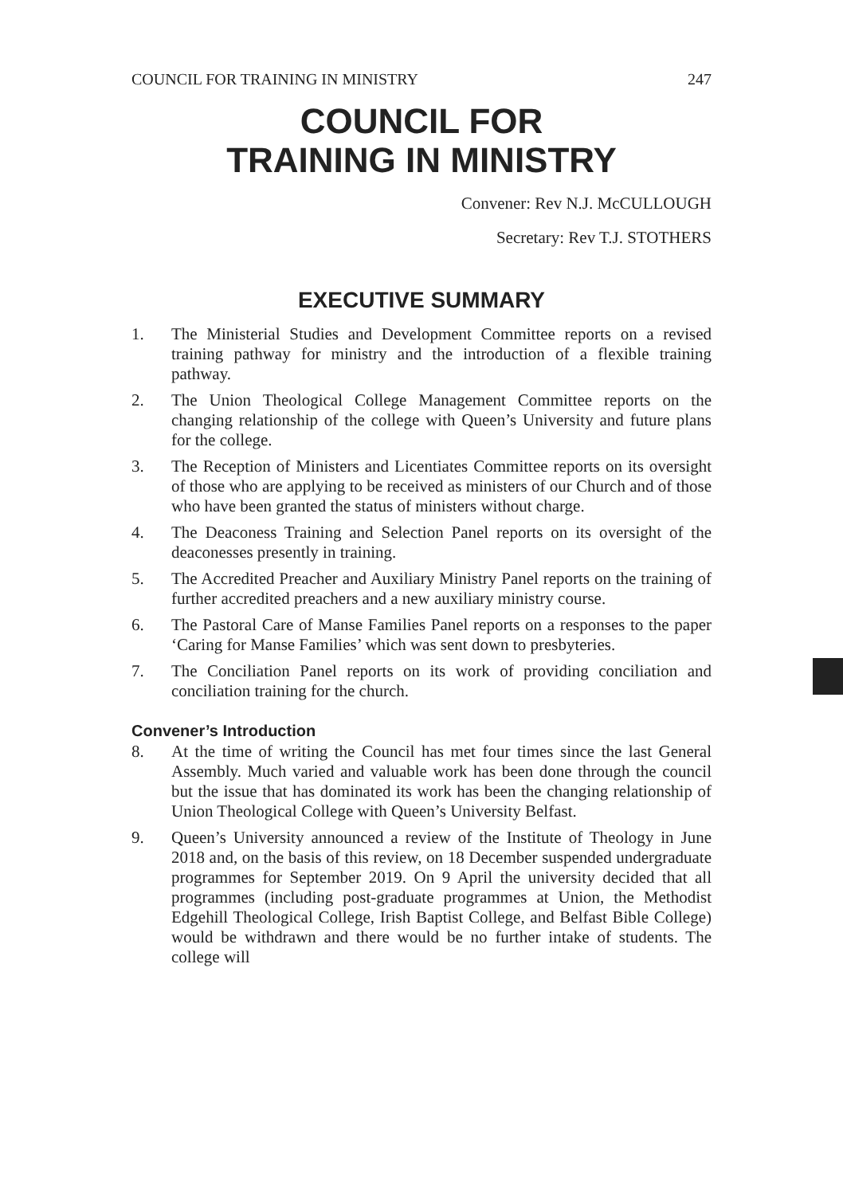COUNCIL FOR TRAINING IN MINISTRY 247
COUNCIL FOR
TRAINING IN MINISTRY
Convener: Rev N.J. McCULLOUGH
Secretary: Rev T.J. STOTHERS
EXECUTIVE SUMMARY
1. The Ministerial Studies and Development Committee reports on a revised training pathway for ministry and the introduction of a flexible training pathway.
2. The Union Theological College Management Committee reports on the changing relationship of the college with Queen’s University and future plans for the college.
3. The Reception of Ministers and Licentiates Committee reports on its oversight of those who are applying to be received as ministers of our Church and of those who have been granted the status of ministers without charge.
4. The Deaconess Training and Selection Panel reports on its oversight of the deaconesses presently in training.
5. The Accredited Preacher and Auxiliary Ministry Panel reports on the training of further accredited preachers and a new auxiliary ministry course.
6. The Pastoral Care of Manse Families Panel reports on a responses to the paper ‘Caring for Manse Families’ which was sent down to presbyteries.
7. The Conciliation Panel reports on its work of providing conciliation and conciliation training for the church.
Convener’s Introduction
8. At the time of writing the Council has met four times since the last General Assembly. Much varied and valuable work has been done through the council but the issue that has dominated its work has been the changing relationship of Union Theological College with Queen’s University Belfast.
9. Queen’s University announced a review of the Institute of Theology in June 2018 and, on the basis of this review, on 18 December suspended undergraduate programmes for September 2019. On 9 April the university decided that all programmes (including post-graduate programmes at Union, the Methodist Edgehill Theological College, Irish Baptist College, and Belfast Bible College) would be withdrawn and there would be no further intake of students. The college will